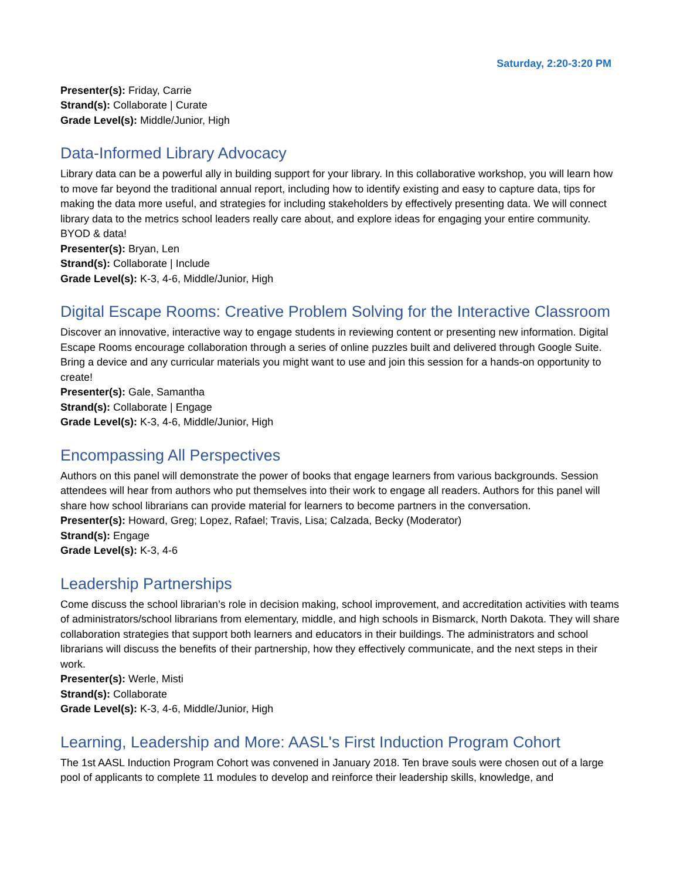Saturday, 2:20-3:20 PM
Presenter(s): Friday, Carrie
Strand(s): Collaborate | Curate
Grade Level(s): Middle/Junior, High
Data-Informed Library Advocacy
Library data can be a powerful ally in building support for your library. In this collaborative workshop, you will learn how to move far beyond the traditional annual report, including how to identify existing and easy to capture data, tips for making the data more useful, and strategies for including stakeholders by effectively presenting data. We will connect library data to the metrics school leaders really care about, and explore ideas for engaging your entire community. BYOD & data!
Presenter(s): Bryan, Len
Strand(s): Collaborate | Include
Grade Level(s): K-3, 4-6, Middle/Junior, High
Digital Escape Rooms: Creative Problem Solving for the Interactive Classroom
Discover an innovative, interactive way to engage students in reviewing content or presenting new information. Digital Escape Rooms encourage collaboration through a series of online puzzles built and delivered through Google Suite. Bring a device and any curricular materials you might want to use and join this session for a hands-on opportunity to create!
Presenter(s): Gale, Samantha
Strand(s): Collaborate | Engage
Grade Level(s): K-3, 4-6, Middle/Junior, High
Encompassing All Perspectives
Authors on this panel will demonstrate the power of books that engage learners from various backgrounds. Session attendees will hear from authors who put themselves into their work to engage all readers. Authors for this panel will share how school librarians can provide material for learners to become partners in the conversation.
Presenter(s): Howard, Greg; Lopez, Rafael; Travis, Lisa; Calzada, Becky (Moderator)
Strand(s): Engage
Grade Level(s): K-3, 4-6
Leadership Partnerships
Come discuss the school librarian’s role in decision making, school improvement, and accreditation activities with teams of administrators/school librarians from elementary, middle, and high schools in Bismarck, North Dakota. They will share collaboration strategies that support both learners and educators in their buildings. The administrators and school librarians will discuss the benefits of their partnership, how they effectively communicate, and the next steps in their work.
Presenter(s): Werle, Misti
Strand(s): Collaborate
Grade Level(s): K-3, 4-6, Middle/Junior, High
Learning, Leadership and More: AASL's First Induction Program Cohort
The 1st AASL Induction Program Cohort was convened in January 2018. Ten brave souls were chosen out of a large pool of applicants to complete 11 modules to develop and reinforce their leadership skills, knowledge, and